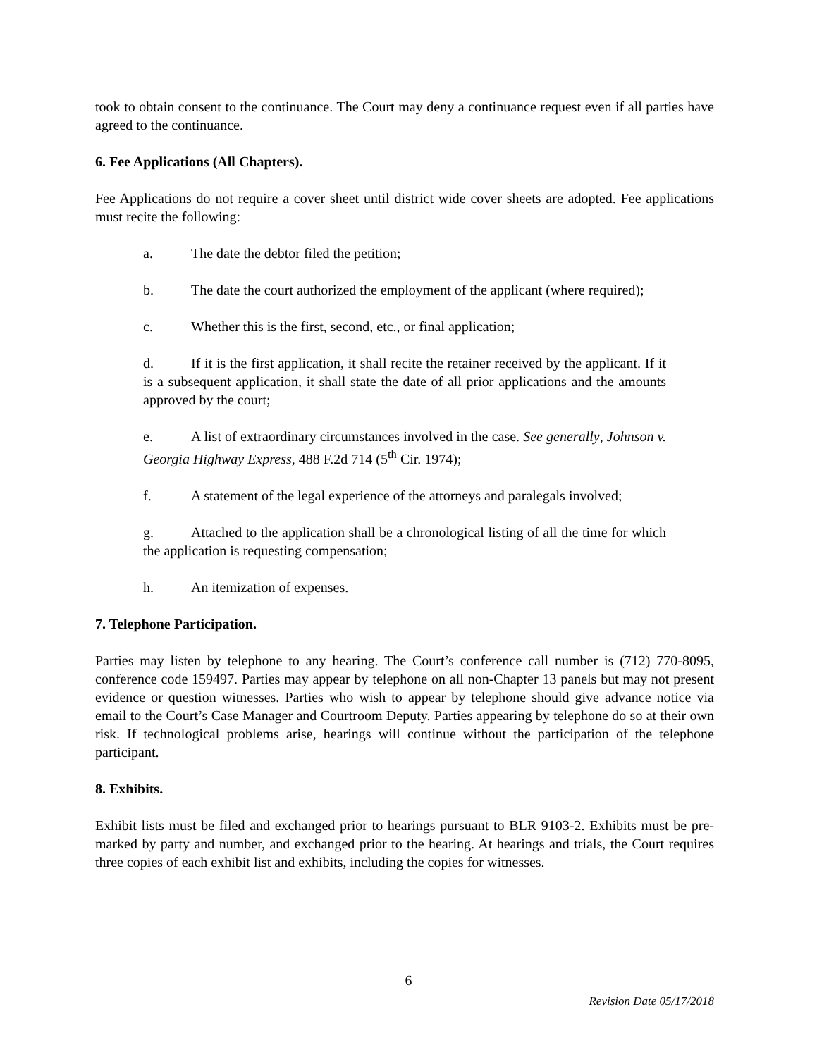took to obtain consent to the continuance. The Court may deny a continuance request even if all parties have agreed to the continuance.
6. Fee Applications (All Chapters).
Fee Applications do not require a cover sheet until district wide cover sheets are adopted. Fee applications must recite the following:
a. The date the debtor filed the petition;
b. The date the court authorized the employment of the applicant (where required);
c. Whether this is the first, second, etc., or final application;
d. If it is the first application, it shall recite the retainer received by the applicant. If it is a subsequent application, it shall state the date of all prior applications and the amounts approved by the court;
e. A list of extraordinary circumstances involved in the case. See generally, Johnson v. Georgia Highway Express, 488 F.2d 714 (5<sup>th</sup> Cir. 1974);
f. A statement of the legal experience of the attorneys and paralegals involved;
g. Attached to the application shall be a chronological listing of all the time for which the application is requesting compensation;
h. An itemization of expenses.
7. Telephone Participation.
Parties may listen by telephone to any hearing. The Court’s conference call number is (712) 770-8095, conference code 159497. Parties may appear by telephone on all non-Chapter 13 panels but may not present evidence or question witnesses. Parties who wish to appear by telephone should give advance notice via email to the Court’s Case Manager and Courtroom Deputy. Parties appearing by telephone do so at their own risk. If technological problems arise, hearings will continue without the participation of the telephone participant.
8. Exhibits.
Exhibit lists must be filed and exchanged prior to hearings pursuant to BLR 9103-2. Exhibits must be pre-marked by party and number, and exchanged prior to the hearing. At hearings and trials, the Court requires three copies of each exhibit list and exhibits, including the copies for witnesses.
6
Revision Date 05/17/2018